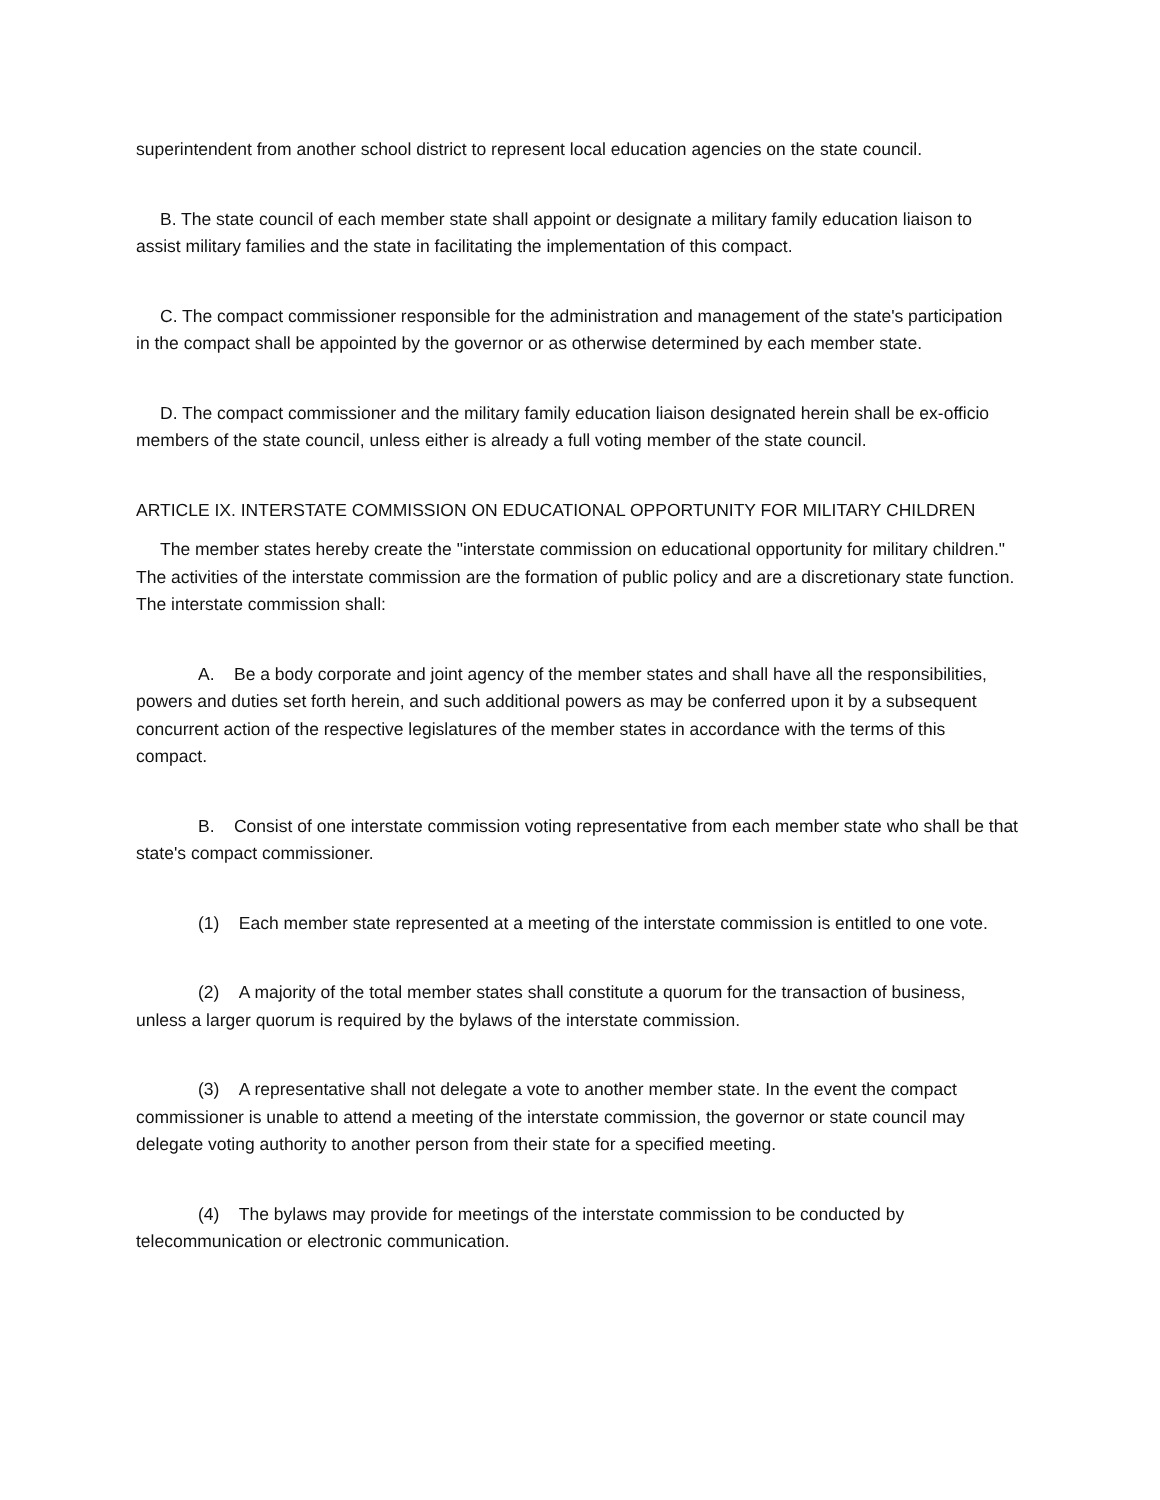superintendent from another school district to represent local education agencies on the state council.
B. The state council of each member state shall appoint or designate a military family education liaison to assist military families and the state in facilitating the implementation of this compact.
C. The compact commissioner responsible for the administration and management of the state's participation in the compact shall be appointed by the governor or as otherwise determined by each member state.
D. The compact commissioner and the military family education liaison designated herein shall be ex-officio members of the state council, unless either is already a full voting member of the state council.
ARTICLE IX. INTERSTATE COMMISSION ON EDUCATIONAL OPPORTUNITY FOR MILITARY CHILDREN
The member states hereby create the "interstate commission on educational opportunity for military children." The activities of the interstate commission are the formation of public policy and are a discretionary state function. The interstate commission shall:
A. Be a body corporate and joint agency of the member states and shall have all the responsibilities, powers and duties set forth herein, and such additional powers as may be conferred upon it by a subsequent concurrent action of the respective legislatures of the member states in accordance with the terms of this compact.
B. Consist of one interstate commission voting representative from each member state who shall be that state's compact commissioner.
(1) Each member state represented at a meeting of the interstate commission is entitled to one vote.
(2) A majority of the total member states shall constitute a quorum for the transaction of business, unless a larger quorum is required by the bylaws of the interstate commission.
(3) A representative shall not delegate a vote to another member state. In the event the compact commissioner is unable to attend a meeting of the interstate commission, the governor or state council may delegate voting authority to another person from their state for a specified meeting.
(4) The bylaws may provide for meetings of the interstate commission to be conducted by telecommunication or electronic communication.